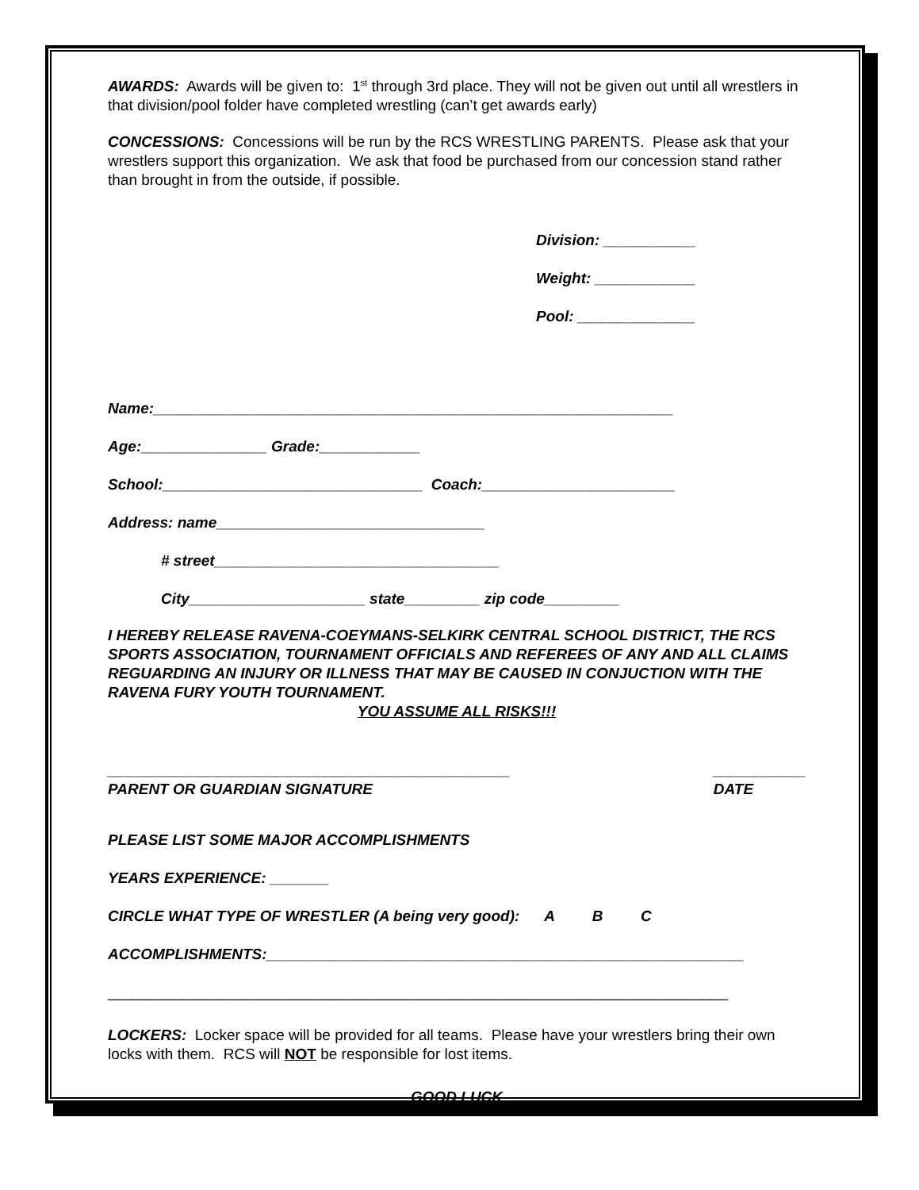AWARDS: Awards will be given to: 1<sup>st</sup> through 3rd place. They will not be given out until all wrestlers in that division/pool folder have completed wrestling (can’t get awards early)
CONCESSIONS: Concessions will be run by the RCS WRESTLING PARENTS. Please ask that your wrestlers support this organization. We ask that food be purchased from our concession stand rather than brought in from the outside, if possible.
Division: ___________
Weight: ____________
Pool: ______________
Name:______________________________________________________________
Age:_______________ Grade:____________
School:_______________________________ Coach:_______________________
Address: name________________________________
# street__________________________________
City_____________________ state_________ zip code_________
I HEREBY RELEASE RAVENA-COEYMANS-SELKIRK CENTRAL SCHOOL DISTRICT, THE RCS SPORTS ASSOCIATION, TOURNAMENT OFFICIALS AND REFEREES OF ANY AND ALL CLAIMS REGUARDING AN INJURY OR ILLNESS THAT MAY BE CAUSED IN CONJUCTION WITH THE RAVENA FURY YOUTH TOURNAMENT.
YOU ASSUME ALL RISKS!!!
________________________________________________
PARENT OR GUARDIAN SIGNATURE
___________
DATE
PLEASE LIST SOME MAJOR ACCOMPLISHMENTS
YEARS EXPERIENCE: _______
CIRCLE WHAT TYPE OF WRESTLER (A being very good): A B C
ACCOMPLISHMENTS:_________________________________________________________
__________________________________________________________________________
LOCKERS: Locker space will be provided for all teams. Please have your wrestlers bring their own locks with them. RCS will NOT be responsible for lost items.
GOOD LUCK